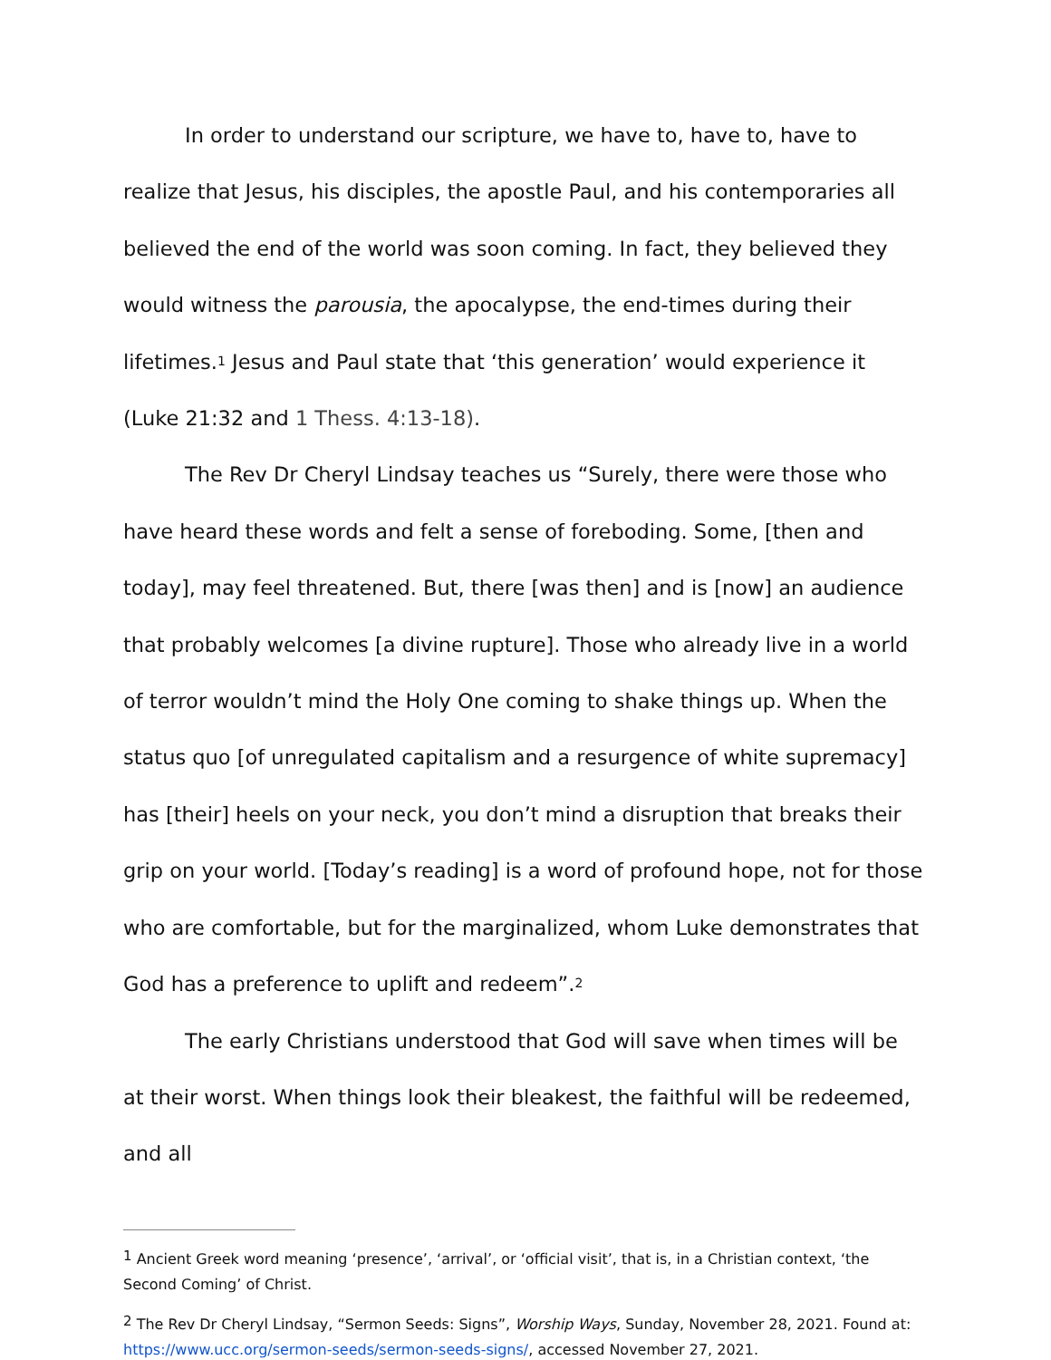In order to understand our scripture, we have to, have to, have to realize that Jesus, his disciples, the apostle Paul, and his contemporaries all believed the end of the world was soon coming. In fact, they believed they would witness the parousia, the apocalypse, the end-times during their lifetimes.<sup>1</sup> Jesus and Paul state that ‘this generation’ would experience it (Luke 21:32 and 1 Thess. 4:13-18).
The Rev Dr Cheryl Lindsay teaches us “Surely, there were those who have heard these words and felt a sense of foreboding. Some, [then and today], may feel threatened. But, there [was then] and is [now] an audience that probably welcomes [a divine rupture]. Those who already live in a world of terror wouldn’t mind the Holy One coming to shake things up. When the status quo [of unregulated capitalism and a resurgence of white supremacy] has [their] heels on your neck, you don’t mind a disruption that breaks their grip on your world. [Today’s reading] is a word of profound hope, not for those who are comfortable, but for the marginalized, whom Luke demonstrates that God has a preference to uplift and redeem”.<sup>2</sup>
The early Christians understood that God will save when times will be at their worst. When things look their bleakest, the faithful will be redeemed, and all
<sup>1</sup> Ancient Greek word meaning ‘presence’, ‘arrival’, or ‘official visit’, that is, in a Christian context, ‘the Second Coming’ of Christ.
<sup>2</sup> The Rev Dr Cheryl Lindsay, “Sermon Seeds: Signs”, Worship Ways, Sunday, November 28, 2021. Found at: https://www.ucc.org/sermon-seeds/sermon-seeds-signs/, accessed November 27, 2021.